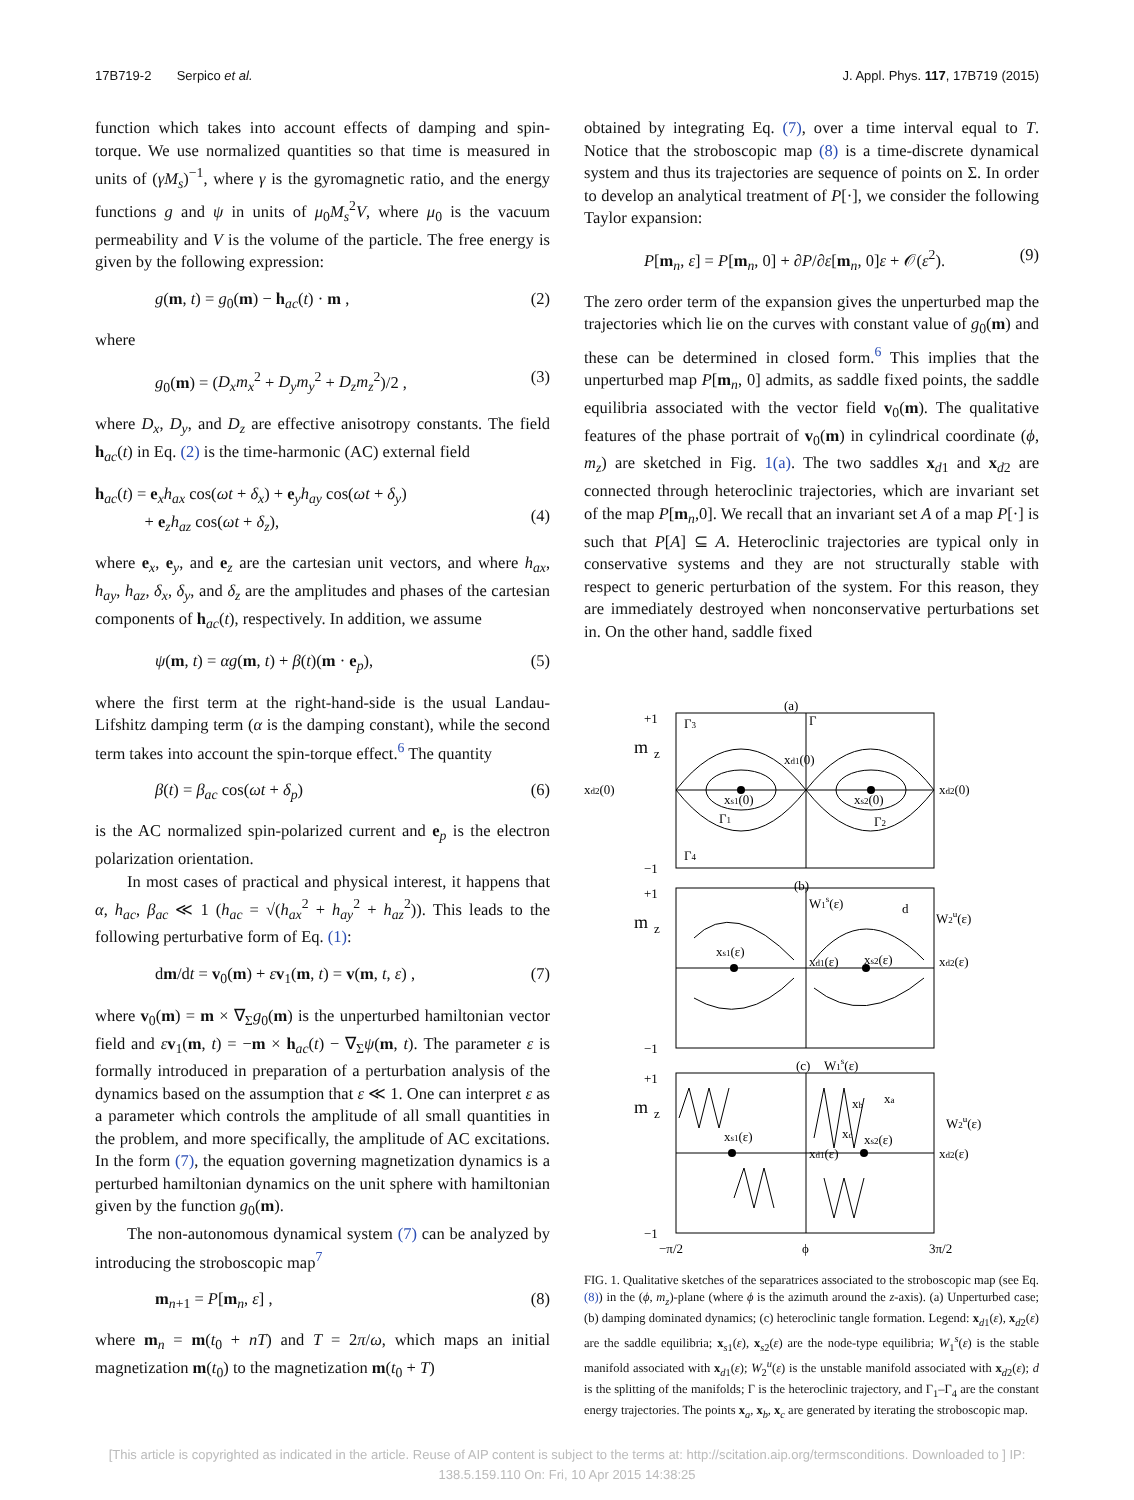17B719-2 Serpico et al. J. Appl. Phys. 117, 17B719 (2015)
function which takes into account effects of damping and spin-torque. We use normalized quantities so that time is measured in units of (γM<sub>s</sub>)<sup>−1</sup>, where γ is the gyromagnetic ratio, and the energy functions g and ψ in units of μ<sub>0</sub>M<sub>s</sub><sup>2</sup>V, where μ<sub>0</sub> is the vacuum permeability and V is the volume of the particle. The free energy is given by the following expression:
g(m, t) = g<sub>0</sub>(m) − h<sub>ac</sub>(t) · m , (2)
where
g<sub>0</sub>(m) = (D<sub>x</sub>m<sub>x</sub><sup>2</sup> + D<sub>y</sub>m<sub>y</sub><sup>2</sup> + D<sub>z</sub>m<sub>z</sub><sup>2</sup>)/2 , (3)
where D<sub>x</sub>, D<sub>y</sub>, and D<sub>z</sub> are effective anisotropy constants. The field h<sub>ac</sub>(t) in Eq. (2) is the time-harmonic (AC) external field
h<sub>ac</sub>(t) = e<sub>x</sub>h<sub>ax</sub> cos(ωt + δ<sub>x</sub>) + e<sub>y</sub>h<sub>ay</sub> cos(ωt + δ<sub>y</sub>)
+ e<sub>z</sub>h<sub>az</sub> cos(ωt + δ<sub>z</sub>),
(4)
where e<sub>x</sub>, e<sub>y</sub>, and e<sub>z</sub> are the cartesian unit vectors, and where h<sub>ax</sub>, h<sub>ay</sub>, h<sub>az</sub>, δ<sub>x</sub>, δ<sub>y</sub>, and δ<sub>z</sub> are the amplitudes and phases of the cartesian components of h<sub>ac</sub>(t), respectively. In addition, we assume
ψ(m, t) = αg(m, t) + β(t)(m · e<sub>p</sub>), (5)
where the first term at the right-hand-side is the usual Landau-Lifshitz damping term (α is the damping constant), while the second term takes into account the spin-torque effect.<sup>6</sup> The quantity
β(t) = β<sub>ac</sub> cos(ωt + δ<sub>p</sub>) (6)
is the AC normalized spin-polarized current and e<sub>p</sub> is the electron polarization orientation.
In most cases of practical and physical interest, it happens that α, h<sub>ac</sub>, β<sub>ac</sub> ≪ 1 (h<sub>ac</sub> = √(h<sub>ax</sub><sup>2</sup> + h<sub>ay</sub><sup>2</sup> + h<sub>az</sub><sup>2</sup>)). This leads to the following perturbative form of Eq. (1):
dm/dt = v<sub>0</sub>(m) + εv<sub>1</sub>(m, t) = v(m, t, ε) , (7)
where v<sub>0</sub>(m) = m × ∇<sub>Σ</sub>g<sub>0</sub>(m) is the unperturbed hamiltonian vector field and εv<sub>1</sub>(m, t) = −m × h<sub>ac</sub>(t) − ∇<sub>Σ</sub>ψ(m, t). The parameter ε is formally introduced in preparation of a perturbation analysis of the dynamics based on the assumption that ε ≪ 1. One can interpret ε as a parameter which controls the amplitude of all small quantities in the problem, and more specifically, the amplitude of AC excitations. In the form (7), the equation governing magnetization dynamics is a perturbed hamiltonian dynamics on the unit sphere with hamiltonian given by the function g<sub>0</sub>(m).
The non-autonomous dynamical system (7) can be analyzed by introducing the stroboscopic map<sup>7</sup>
m<sub>n+1</sub> = P[m<sub>n</sub>, ε] , (8)
where m<sub>n</sub> = m(t<sub>0</sub> + nT) and T = 2π/ω, which maps an initial magnetization m(t<sub>0</sub>) to the magnetization m(t<sub>0</sub> + T)
obtained by integrating Eq. (7), over a time interval equal to T. Notice that the stroboscopic map (8) is a time-discrete dynamical system and thus its trajectories are sequence of points on Σ. In order to develop an analytical treatment of P[·], we consider the following Taylor expansion:
P[m<sub>n</sub>, ε] = P[m<sub>n</sub>, 0] + ∂P/∂ε[m<sub>n</sub>, 0]ε + 𝒪(ε<sup>2</sup>). (9)
The zero order term of the expansion gives the unperturbed map the trajectories which lie on the curves with constant value of g<sub>0</sub>(m) and these can be determined in closed form.<sup>6</sup> This implies that the unperturbed map P[m<sub>n</sub>, 0] admits, as saddle fixed points, the saddle equilibria associated with the vector field v<sub>0</sub>(m). The qualitative features of the phase portrait of v<sub>0</sub>(m) in cylindrical coordinate (ϕ, m<sub>z</sub>) are sketched in Fig. 1(a). The two saddles x<sub>d1</sub> and x<sub>d2</sub> are connected through heteroclinic trajectories, which are invariant set of the map P[m<sub>n</sub>,0]. We recall that an invariant set A of a map P[·] is such that P[A] ⊆ A. Heteroclinic trajectories are typical only in conservative systems and they are not structurally stable with respect to generic perturbation of the system. For this reason, they are immediately destroyed when nonconservative perturbations set in. On the other hand, saddle fixed
(a)
+1
m
z
xd2(0)
xd2(0)
xd1(0)
xs1(0)
xs2(0)
Γ3
Γ
Γ1
Γ2
Γ4
−1
(b)
+1
m
z
W1s(ε)
d
W2u(ε)
xs1(ε)
xd1(ε)
xs2(ε)
xd2(ε)
−1
(c)
W1s(ε)
+1
m
z
xs1(ε)
xd1(ε)
xs2(ε)
xd2(ε)
W2u(ε)
xb
xa
xc
−1
−π/2
ϕ
3π/2
FIG. 1. Qualitative sketches of the separatrices associated to the stroboscopic map (see Eq. (8)) in the (ϕ, m<sub>z</sub>)-plane (where ϕ is the azimuth around the z-axis). (a) Unperturbed case; (b) damping dominated dynamics; (c) heteroclinic tangle formation. Legend: x<sub>d1</sub>(ε), x<sub>d2</sub>(ε) are the saddle equilibria; x<sub>s1</sub>(ε), x<sub>s2</sub>(ε) are the node-type equilibria; W<sub>1</sub><sup>s</sup>(ε) is the stable manifold associated with x<sub>d1</sub>(ε); W<sub>2</sub><sup>u</sup>(ε) is the unstable manifold associated with x<sub>d2</sub>(ε); d is the splitting of the manifolds; Γ is the heteroclinic trajectory, and Γ<sub>1</sub>–Γ<sub>4</sub> are the constant energy trajectories. The points x<sub>a</sub>, x<sub>b</sub>, x<sub>c</sub> are generated by iterating the stroboscopic map.
[This article is copyrighted as indicated in the article. Reuse of AIP content is subject to the terms at: http://scitation.aip.org/termsconditions. Downloaded to ] IP:
138.5.159.110 On: Fri, 10 Apr 2015 14:38:25